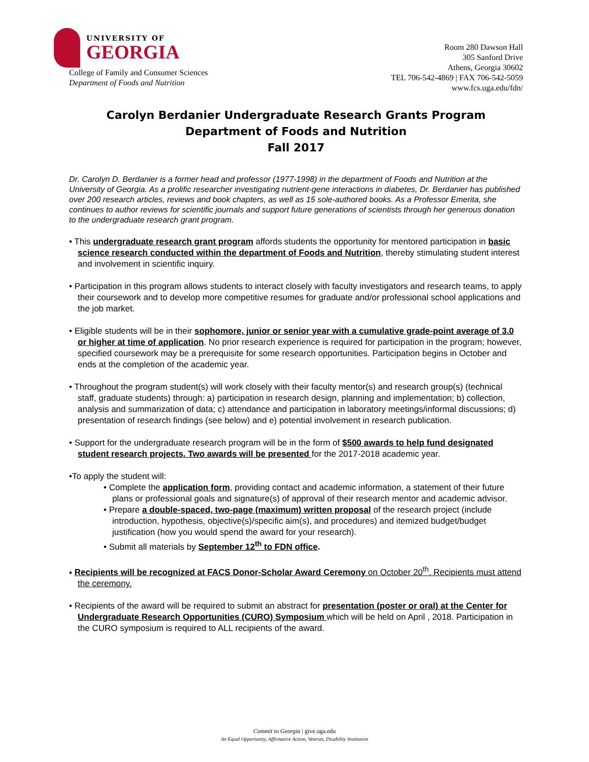UNIVERSITY OF
GEORGIA
College of Family and Consumer Sciences
Department of Foods and Nutrition
Room 280 Dawson Hall
305 Sanford Drive
Athens, Georgia 30602
TEL 706-542-4869 | FAX 706-542-5059
www.fcs.uga.edu/fdn/
Carolyn Berdanier Undergraduate Research Grants Program
Department of Foods and Nutrition
Fall 2017
Dr. Carolyn D. Berdanier is a former head and professor (1977-1998) in the department of Foods and Nutrition at the University of Georgia. As a prolific researcher investigating nutrient-gene interactions in diabetes, Dr. Berdanier has published over 200 research articles, reviews and book chapters, as well as 15 sole-authored books. As a Professor Emerita, she continues to author reviews for scientific journals and support future generations of scientists through her generous donation to the undergraduate research grant program.
• This undergraduate research grant program affords students the opportunity for mentored participation in basic science research conducted within the department of Foods and Nutrition, thereby stimulating student interest and involvement in scientific inquiry.
• Participation in this program allows students to interact closely with faculty investigators and research teams, to apply their coursework and to develop more competitive resumes for graduate and/or professional school applications and the job market.
• Eligible students will be in their sophomore, junior or senior year with a cumulative grade-point average of 3.0 or higher at time of application. No prior research experience is required for participation in the program; however, specified coursework may be a prerequisite for some research opportunities. Participation begins in October and ends at the completion of the academic year.
• Throughout the program student(s) will work closely with their faculty mentor(s) and research group(s) (technical staff, graduate students) through: a) participation in research design, planning and implementation; b) collection, analysis and summarization of data; c) attendance and participation in laboratory meetings/informal discussions; d) presentation of research findings (see below) and e) potential involvement in research publication.
• Support for the undergraduate research program will be in the form of $500 awards to help fund designated student research projects. Two awards will be presented for the 2017-2018 academic year.
•To apply the student will:
• Complete the application form, providing contact and academic information, a statement of their future plans or professional goals and signature(s) of approval of their research mentor and academic advisor.
• Prepare a double-spaced, two-page (maximum) written proposal of the research project (include introduction, hypothesis, objective(s)/specific aim(s), and procedures) and itemized budget/budget justification (how you would spend the award for your research).
• Submit all materials by September 12<sup>th</sup> to FDN office.
• Recipients will be recognized at FACS Donor-Scholar Award Ceremony on October 20<sup>th</sup>. Recipients must attend the ceremony.
• Recipients of the award will be required to submit an abstract for presentation (poster or oral) at the Center for Undergraduate Research Opportunities (CURO) Symposium which will be held on April , 2018. Participation in the CURO symposium is required to ALL recipients of the award.
Commit to Georgia | give.uga.edu
An Equal Opportunity, Affirmative Action, Veteran, Disability Institution